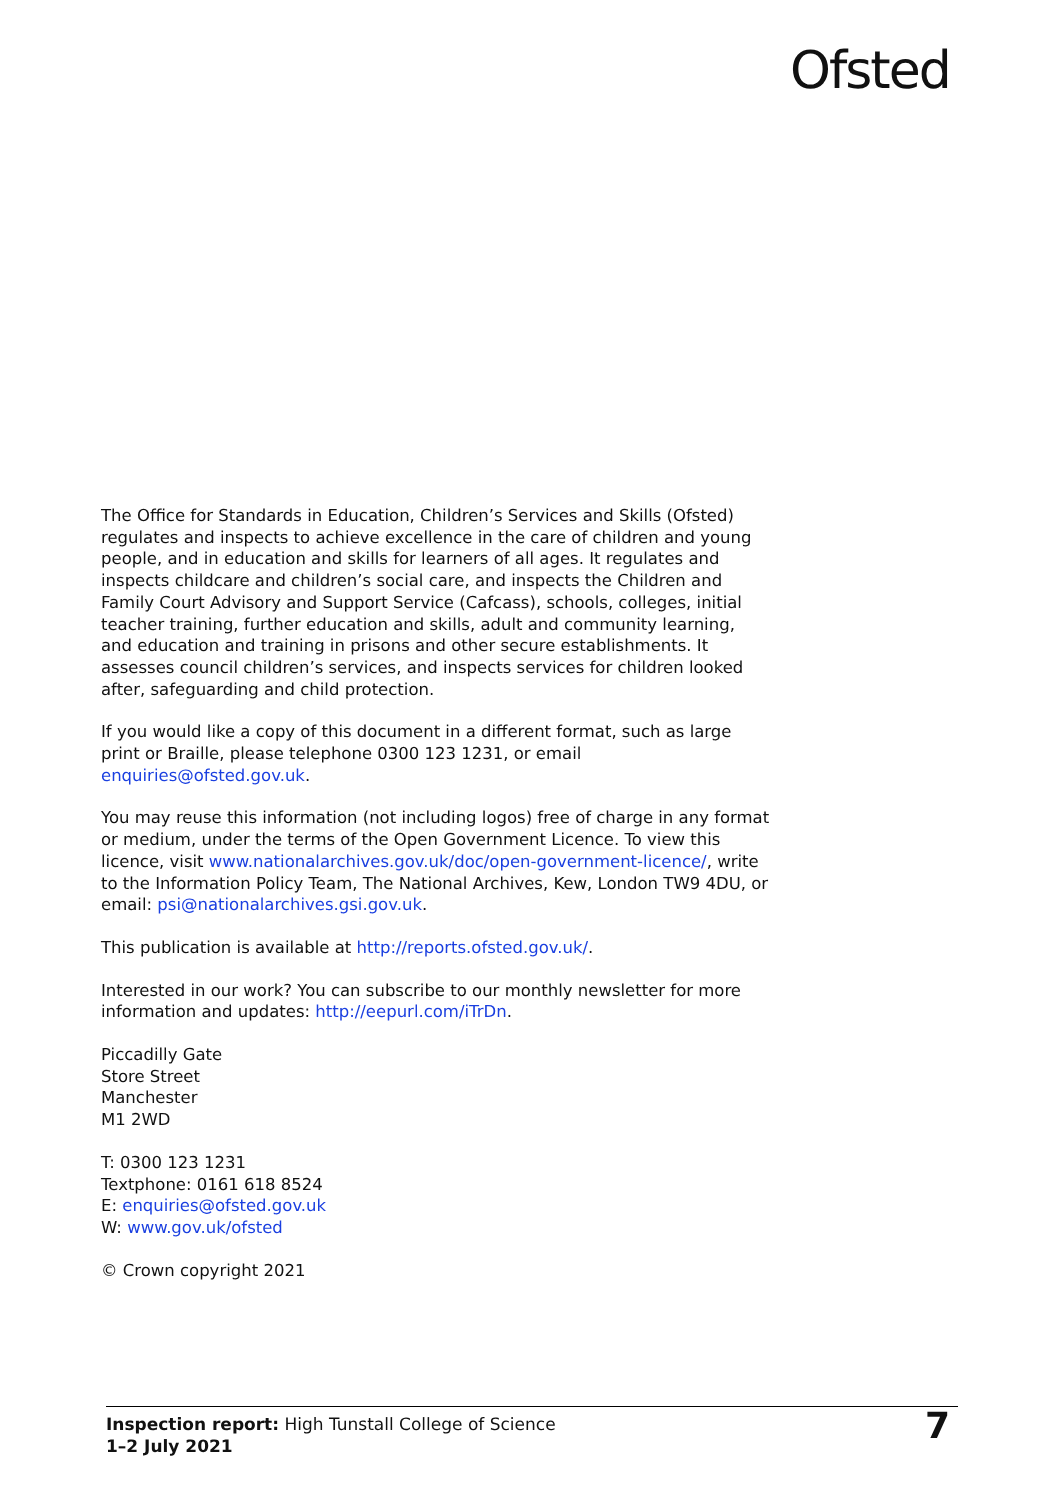Ofsted
The Office for Standards in Education, Children’s Services and Skills (Ofsted) regulates and inspects to achieve excellence in the care of children and young people, and in education and skills for learners of all ages. It regulates and inspects childcare and children’s social care, and inspects the Children and Family Court Advisory and Support Service (Cafcass), schools, colleges, initial teacher training, further education and skills, adult and community learning, and education and training in prisons and other secure establishments. It assesses council children’s services, and inspects services for children looked after, safeguarding and child protection.
If you would like a copy of this document in a different format, such as large print or Braille, please telephone 0300 123 1231, or email enquiries@ofsted.gov.uk.
You may reuse this information (not including logos) free of charge in any format or medium, under the terms of the Open Government Licence. To view this licence, visit www.nationalarchives.gov.uk/doc/open-government-licence/, write to the Information Policy Team, The National Archives, Kew, London TW9 4DU, or email: psi@nationalarchives.gsi.gov.uk.
This publication is available at http://reports.ofsted.gov.uk/.
Interested in our work? You can subscribe to our monthly newsletter for more information and updates: http://eepurl.com/iTrDn.
Piccadilly Gate
Store Street
Manchester
M1 2WD
T: 0300 123 1231
Textphone: 0161 618 8524
E: enquiries@ofsted.gov.uk
W: www.gov.uk/ofsted
© Crown copyright 2021
Inspection report: High Tunstall College of Science
1–2 July 2021
7